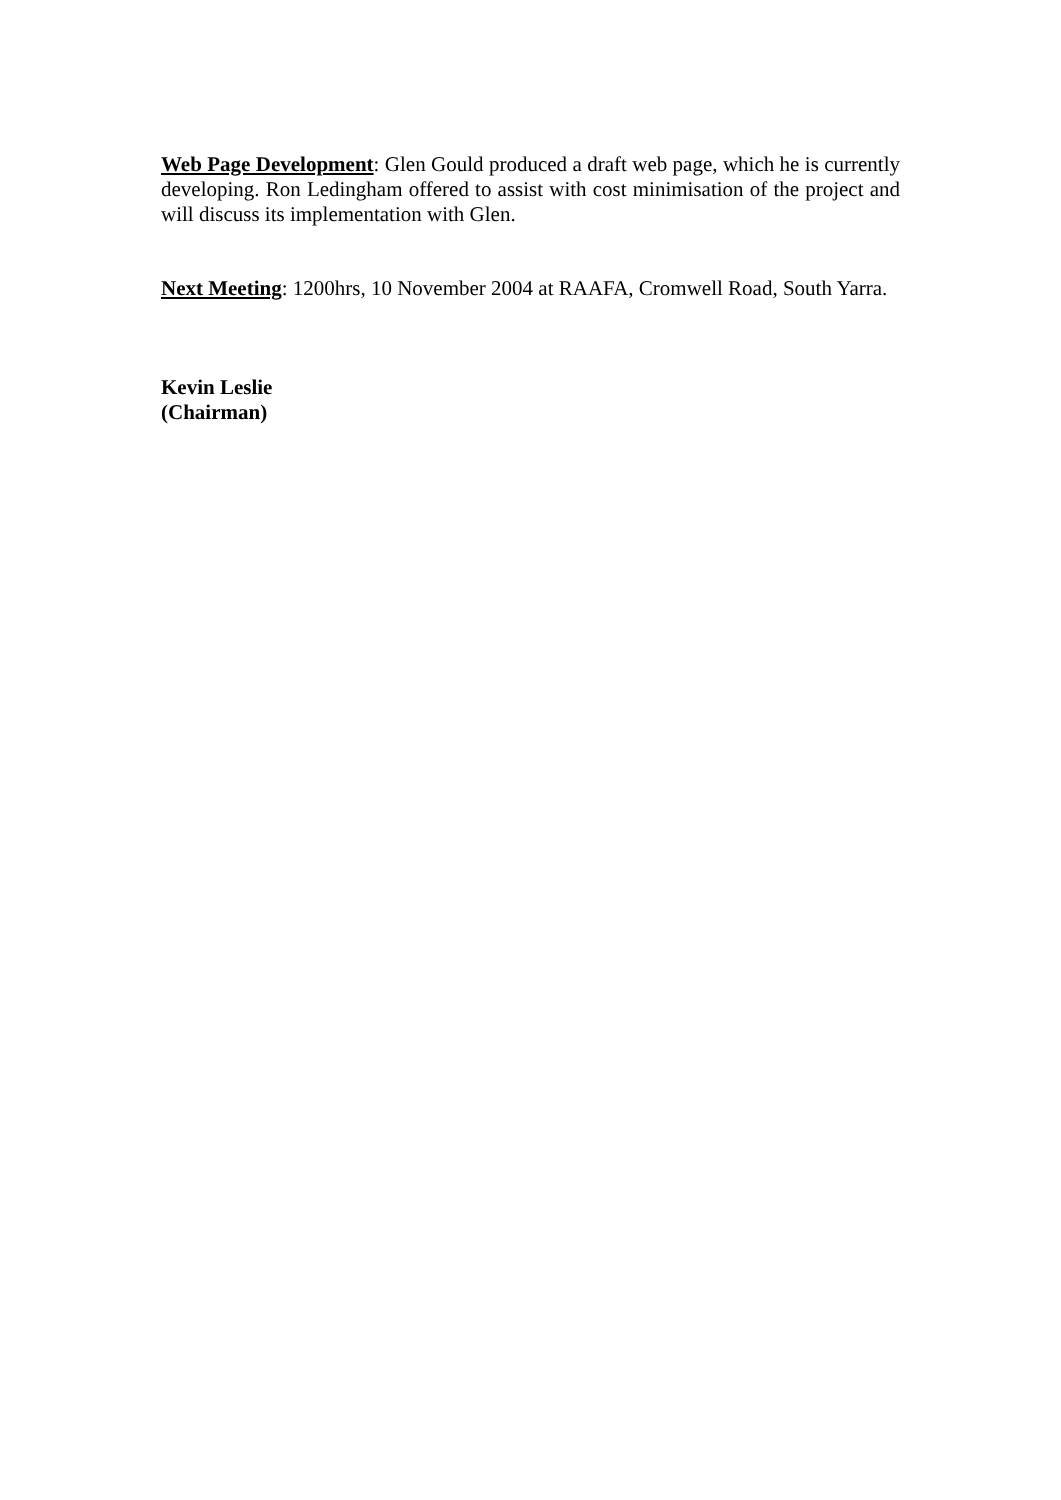Web Page Development: Glen Gould produced a draft web page, which he is currently developing. Ron Ledingham offered to assist with cost minimisation of the project and will discuss its implementation with Glen.
Next Meeting: 1200hrs, 10 November 2004 at RAAFA, Cromwell Road, South Yarra.
Kevin Leslie
(Chairman)